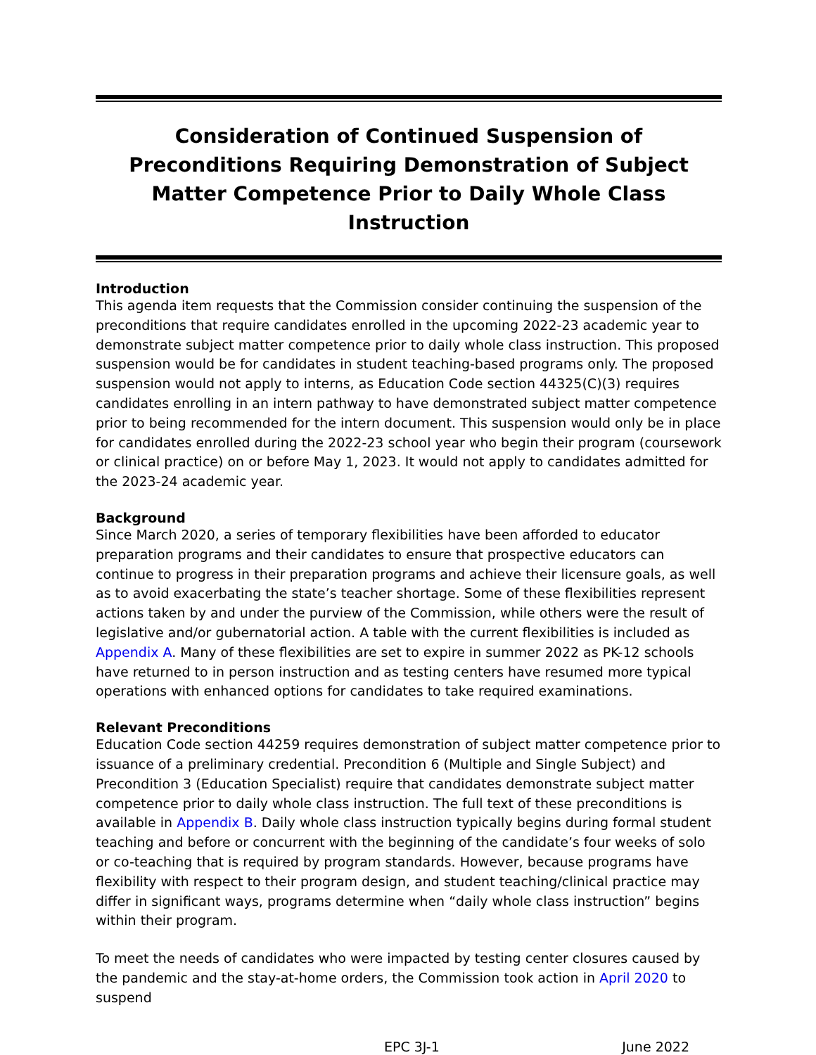Consideration of Continued Suspension of Preconditions Requiring Demonstration of Subject Matter Competence Prior to Daily Whole Class Instruction
Introduction
This agenda item requests that the Commission consider continuing the suspension of the preconditions that require candidates enrolled in the upcoming 2022-23 academic year to demonstrate subject matter competence prior to daily whole class instruction. This proposed suspension would be for candidates in student teaching-based programs only. The proposed suspension would not apply to interns, as Education Code section 44325(C)(3) requires candidates enrolling in an intern pathway to have demonstrated subject matter competence prior to being recommended for the intern document. This suspension would only be in place for candidates enrolled during the 2022-23 school year who begin their program (coursework or clinical practice) on or before May 1, 2023. It would not apply to candidates admitted for the 2023-24 academic year.
Background
Since March 2020, a series of temporary flexibilities have been afforded to educator preparation programs and their candidates to ensure that prospective educators can continue to progress in their preparation programs and achieve their licensure goals, as well as to avoid exacerbating the state’s teacher shortage. Some of these flexibilities represent actions taken by and under the purview of the Commission, while others were the result of legislative and/or gubernatorial action. A table with the current flexibilities is included as Appendix A. Many of these flexibilities are set to expire in summer 2022 as PK-12 schools have returned to in person instruction and as testing centers have resumed more typical operations with enhanced options for candidates to take required examinations.
Relevant Preconditions
Education Code section 44259 requires demonstration of subject matter competence prior to issuance of a preliminary credential. Precondition 6 (Multiple and Single Subject) and Precondition 3 (Education Specialist) require that candidates demonstrate subject matter competence prior to daily whole class instruction. The full text of these preconditions is available in Appendix B. Daily whole class instruction typically begins during formal student teaching and before or concurrent with the beginning of the candidate’s four weeks of solo or co-teaching that is required by program standards. However, because programs have flexibility with respect to their program design, and student teaching/clinical practice may differ in significant ways, programs determine when “daily whole class instruction” begins within their program.
To meet the needs of candidates who were impacted by testing center closures caused by the pandemic and the stay-at-home orders, the Commission took action in April 2020 to suspend
EPC 3J-1 June 2022